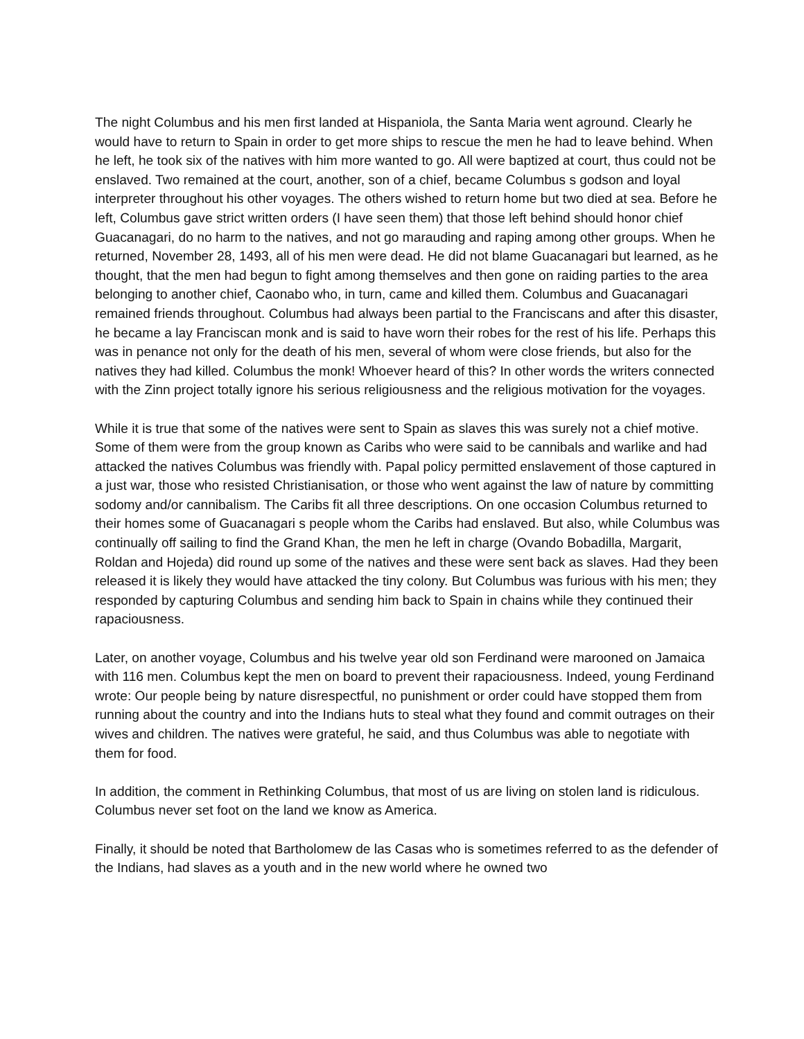The night Columbus and his men first landed at Hispaniola, the Santa Maria went aground. Clearly he would have to return to Spain in order to get more ships to rescue the men he had to leave behind. When he left, he took six of the natives with him more wanted to go. All were baptized at court, thus could not be enslaved. Two remained at the court, another, son of a chief, became Columbus s godson and loyal interpreter throughout his other voyages. The others wished to return home but two died at sea. Before he left, Columbus gave strict written orders (I have seen them) that those left behind should honor chief Guacanagari, do no harm to the natives, and not go marauding and raping among other groups. When he returned, November 28, 1493, all of his men were dead. He did not blame Guacanagari but learned, as he thought, that the men had begun to fight among themselves and then gone on raiding parties to the area belonging to another chief, Caonabo who, in turn, came and killed them. Columbus and Guacanagari remained friends throughout. Columbus had always been partial to the Franciscans and after this disaster, he became a lay Franciscan monk and is said to have worn their robes for the rest of his life. Perhaps this was in penance not only for the death of his men, several of whom were close friends, but also for the natives they had killed. Columbus the monk! Whoever heard of this? In other words the writers connected with the Zinn project totally ignore his serious religiousness and the religious motivation for the voyages.
While it is true that some of the natives were sent to Spain as slaves this was surely not a chief motive. Some of them were from the group known as Caribs who were said to be cannibals and warlike and had attacked the natives Columbus was friendly with. Papal policy permitted enslavement of those captured in a just war, those who resisted Christianisation, or those who went against the law of nature by committing sodomy and/or cannibalism. The Caribs fit all three descriptions. On one occasion Columbus returned to their homes some of Guacanagari s people whom the Caribs had enslaved. But also, while Columbus was continually off sailing to find the Grand Khan, the men he left in charge (Ovando Bobadilla, Margarit, Roldan and Hojeda) did round up some of the natives and these were sent back as slaves. Had they been released it is likely they would have attacked the tiny colony. But Columbus was furious with his men; they responded by capturing Columbus and sending him back to Spain in chains while they continued their rapaciousness.
Later, on another voyage, Columbus and his twelve year old son Ferdinand were marooned on Jamaica with 116 men. Columbus kept the men on board to prevent their rapaciousness. Indeed, young Ferdinand wrote: Our people being by nature disrespectful, no punishment or order could have stopped them from running about the country and into the Indians huts to steal what they found and commit outrages on their wives and children. The natives were grateful, he said, and thus Columbus was able to negotiate with them for food.
In addition, the comment in Rethinking Columbus, that most of us are living on stolen land is ridiculous. Columbus never set foot on the land we know as America.
Finally, it should be noted that Bartholomew de las Casas who is sometimes referred to as the defender of the Indians, had slaves as a youth and in the new world where he owned two